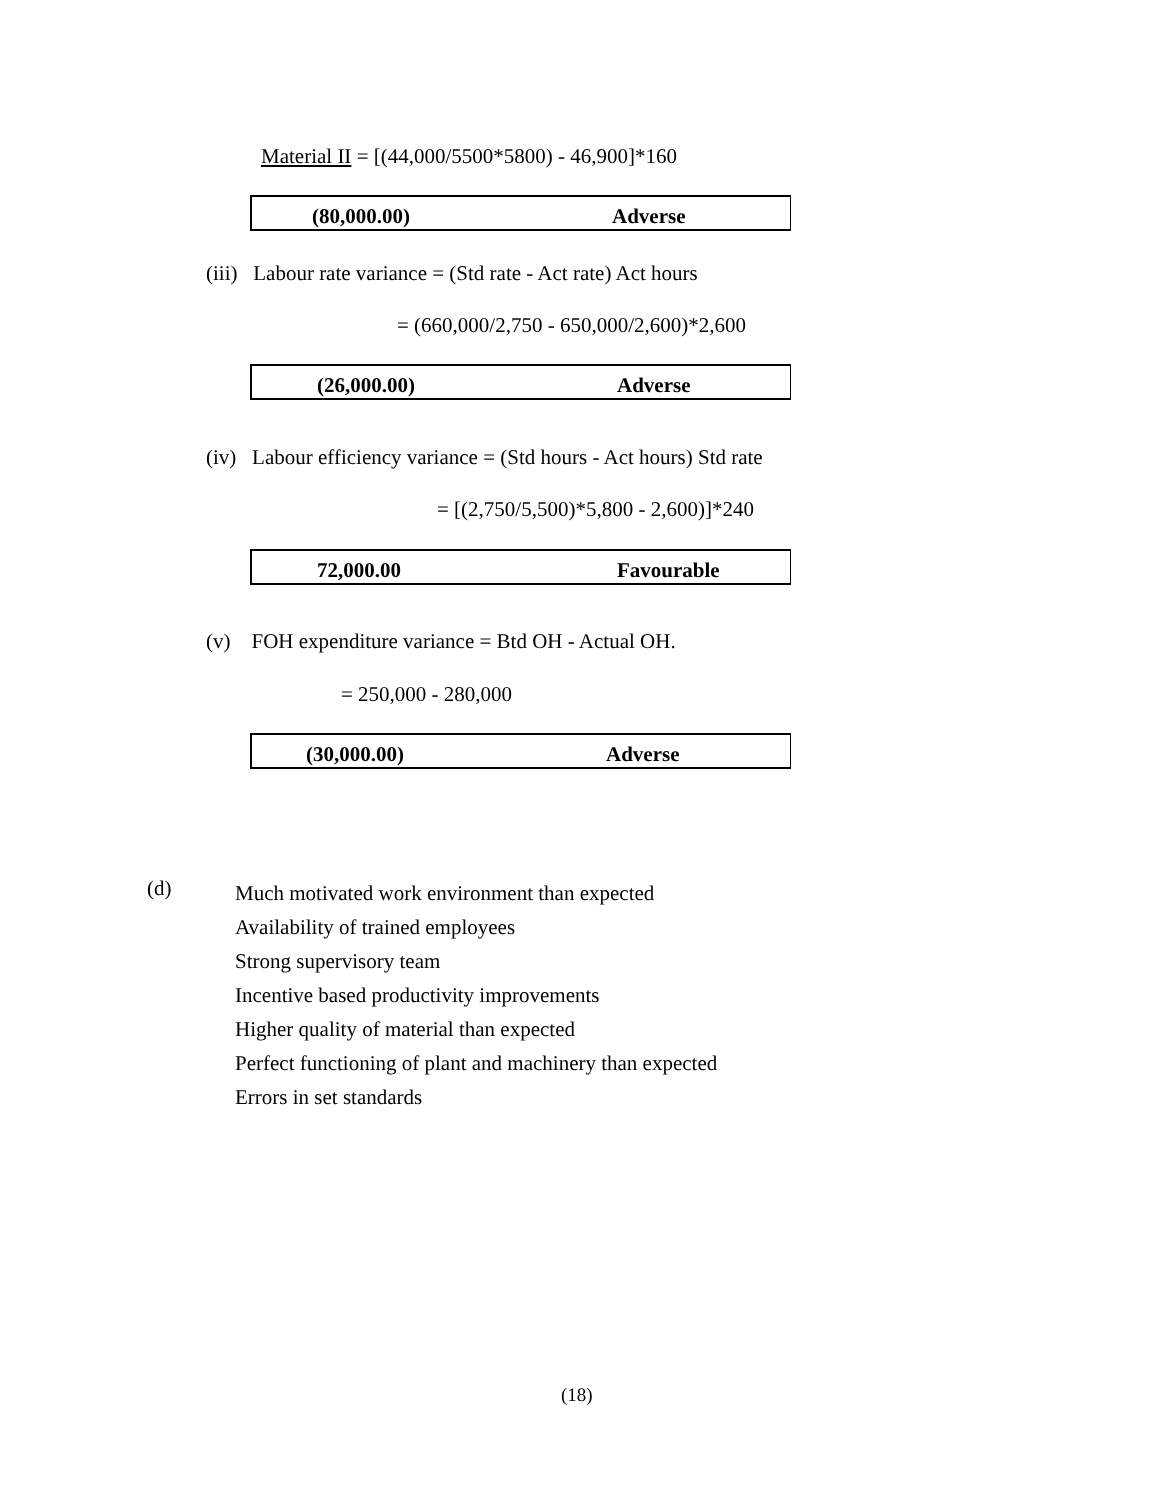Material II = [(44,000/5500*5800) - 46,900]*160
| (80,000.00) | Adverse |
(iii) Labour rate variance = (Std rate - Act rate) Act hours
= (660,000/2,750 - 650,000/2,600)*2,600
| (26,000.00) | Adverse |
(iv) Labour efficiency variance = (Std hours - Act hours) Std rate
= [(2,750/5,500)*5,800 - 2,600)]*240
| 72,000.00 | Favourable |
(v) FOH expenditure variance = Btd OH - Actual OH.
= 250,000 - 280,000
| (30,000.00) | Adverse |
(d)
Much motivated work environment than expected
Availability of trained employees
Strong supervisory team
Incentive based productivity improvements
Higher quality of material than expected
Perfect functioning of plant and machinery than expected
Errors in set standards
(18)